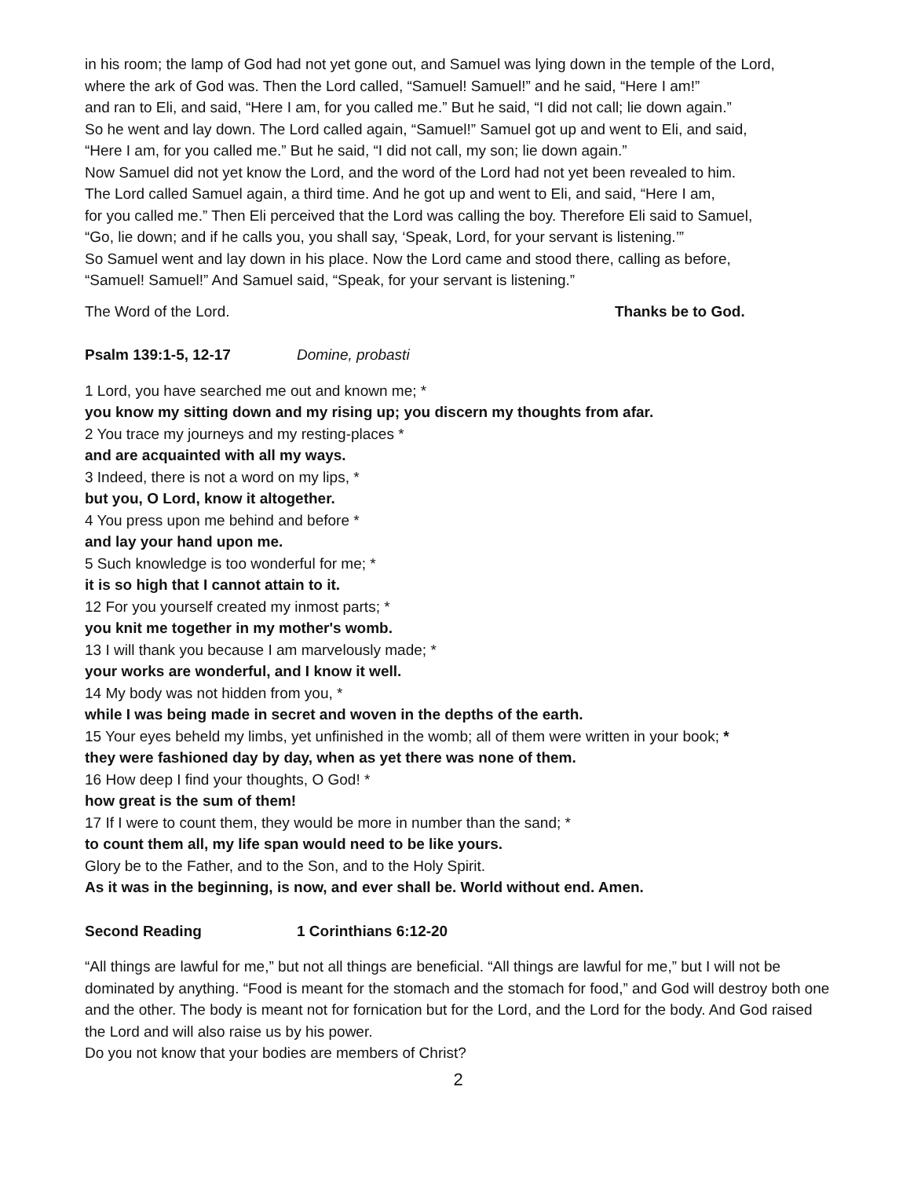in his room; the lamp of God had not yet gone out, and Samuel was lying down in the temple of the Lord,
where the ark of God was. Then the Lord called, “Samuel! Samuel!” and he said, “Here I am!”
and ran to Eli, and said, “Here I am, for you called me.” But he said, “I did not call; lie down again.”
So he went and lay down. The Lord called again, “Samuel!” Samuel got up and went to Eli, and said,
“Here I am, for you called me.” But he said, “I did not call, my son; lie down again.”
Now Samuel did not yet know the Lord, and the word of the Lord had not yet been revealed to him.
The Lord called Samuel again, a third time. And he got up and went to Eli, and said, “Here I am,
for you called me.” Then Eli perceived that the Lord was calling the boy. Therefore Eli said to Samuel,
“Go, lie down; and if he calls you, you shall say, ‘Speak, Lord, for your servant is listening.’”
So Samuel went and lay down in his place. Now the Lord came and stood there, calling as before,
“Samuel! Samuel!” And Samuel said, “Speak, for your servant is listening.”
The Word of the Lord. Thanks be to God.
Psalm 139:1-5, 12-17 Domine, probasti
1 Lord, you have searched me out and known me; *
you know my sitting down and my rising up; you discern my thoughts from afar.
2 You trace my journeys and my resting-places *
and are acquainted with all my ways.
3 Indeed, there is not a word on my lips, *
but you, O Lord, know it altogether.
4 You press upon me behind and before *
and lay your hand upon me.
5 Such knowledge is too wonderful for me; *
it is so high that I cannot attain to it.
12 For you yourself created my inmost parts; *
you knit me together in my mother's womb.
13 I will thank you because I am marvelously made; *
your works are wonderful, and I know it well.
14 My body was not hidden from you, *
while I was being made in secret and woven in the depths of the earth.
15 Your eyes beheld my limbs, yet unfinished in the womb; all of them were written in your book; *
they were fashioned day by day, when as yet there was none of them.
16 How deep I find your thoughts, O God! *
how great is the sum of them!
17 If I were to count them, they would be more in number than the sand; *
to count them all, my life span would need to be like yours.
Glory be to the Father, and to the Son, and to the Holy Spirit.
As it was in the beginning, is now, and ever shall be. World without end. Amen.
Second Reading 1 Corinthians 6:12-20
“All things are lawful for me,” but not all things are beneficial. “All things are lawful for me,” but I will not be dominated by anything. “Food is meant for the stomach and the stomach for food,” and God will destroy both one and the other. The body is meant not for fornication but for the Lord, and the Lord for the body. And God raised the Lord and will also raise us by his power.
Do you not know that your bodies are members of Christ?
2